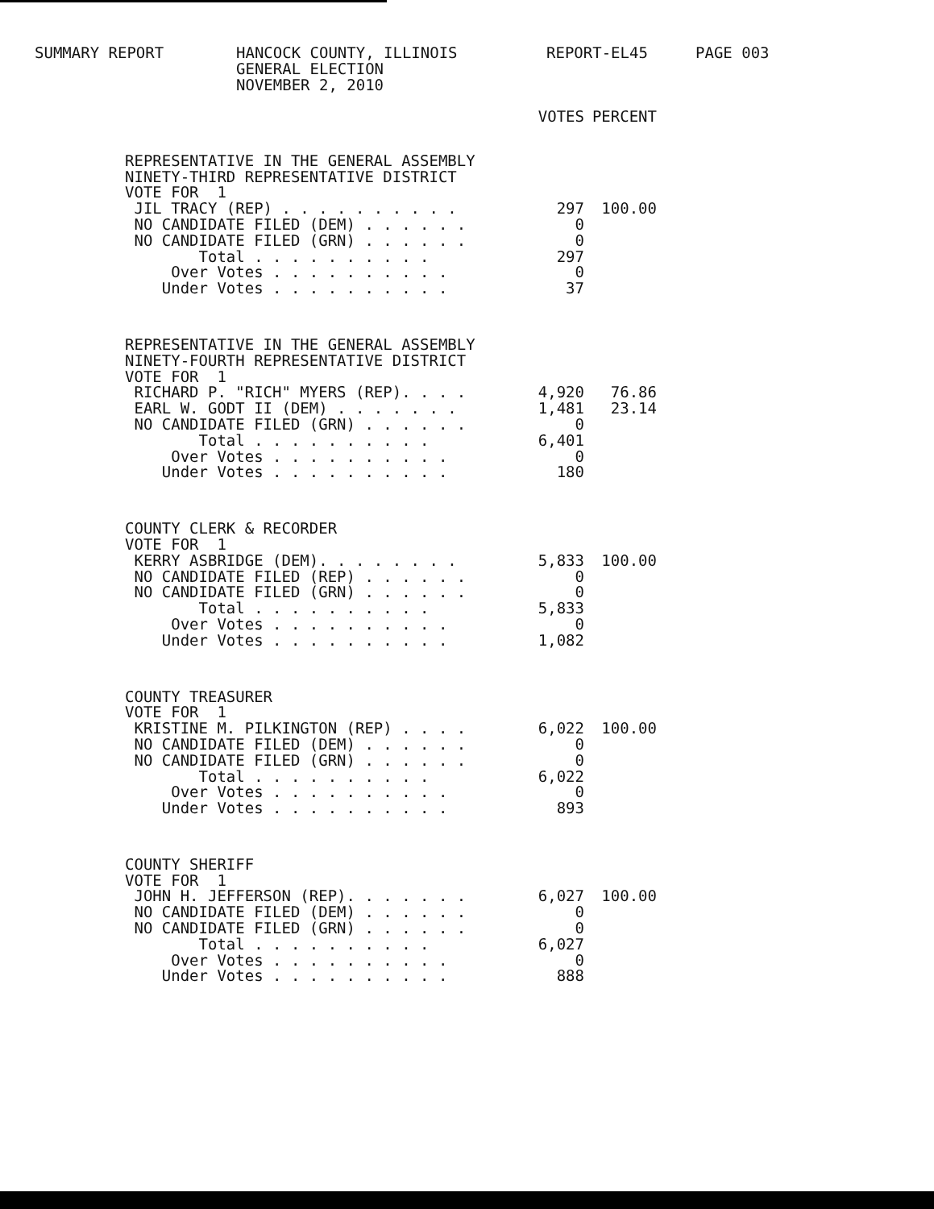SUMMARY REPORT
HANCOCK COUNTY, ILLINOIS GENERAL ELECTION NOVEMBER 2, 2010
REPORT-EL45
PAGE 003
| | VOTES | PERCENT |
| REPRESENTATIVE IN THE GENERAL ASSEMBLY | | |
| NINETY-THIRD REPRESENTATIVE DISTRICT | | |
| VOTE FOR 1 | | |
| JIL TRACY (REP) . . . . . . . . . . | 297 | 100.00 |
| NO CANDIDATE FILED (DEM) . . . . . . | 0 | |
| NO CANDIDATE FILED (GRN) . . . . . . | 0 | |
| Total . . . . . . . . . . | 297 | |
| Over Votes . . . . . . . . . . | 0 | |
| Under Votes . . . . . . . . . . | 37 | |
| REPRESENTATIVE IN THE GENERAL ASSEMBLY | | |
| NINETY-FOURTH REPRESENTATIVE DISTRICT | | |
| VOTE FOR 1 | | |
| RICHARD P. "RICH" MYERS (REP). . . . | 4,920 | 76.86 |
| EARL W. GODT II (DEM) . . . . . . . | 1,481 | 23.14 |
| NO CANDIDATE FILED (GRN) . . . . . . | 0 | |
| Total . . . . . . . . . . | 6,401 | |
| Over Votes . . . . . . . . . . | 0 | |
| Under Votes . . . . . . . . . . | 180 | |
| COUNTY CLERK & RECORDER | | |
| VOTE FOR 1 | | |
| KERRY ASBRIDGE (DEM). . . . . . . . | 5,833 | 100.00 |
| NO CANDIDATE FILED (REP) . . . . . . | 0 | |
| NO CANDIDATE FILED (GRN) . . . . . . | 0 | |
| Total . . . . . . . . . . | 5,833 | |
| Over Votes . . . . . . . . . . | 0 | |
| Under Votes . . . . . . . . . . | 1,082 | |
| COUNTY TREASURER | | |
| VOTE FOR 1 | | |
| KRISTINE M. PILKINGTON (REP) . . . . | 6,022 | 100.00 |
| NO CANDIDATE FILED (DEM) . . . . . . | 0 | |
| NO CANDIDATE FILED (GRN) . . . . . . | 0 | |
| Total . . . . . . . . . . | 6,022 | |
| Over Votes . . . . . . . . . . | 0 | |
| Under Votes . . . . . . . . . . | 893 | |
| COUNTY SHERIFF | | |
| VOTE FOR 1 | | |
| JOHN H. JEFFERSON (REP). . . . . . . | 6,027 | 100.00 |
| NO CANDIDATE FILED (DEM) . . . . . . | 0 | |
| NO CANDIDATE FILED (GRN) . . . . . . | 0 | |
| Total . . . . . . . . . . | 6,027 | |
| Over Votes . . . . . . . . . . | 0 | |
| Under Votes . . . . . . . . . . | 888 | |